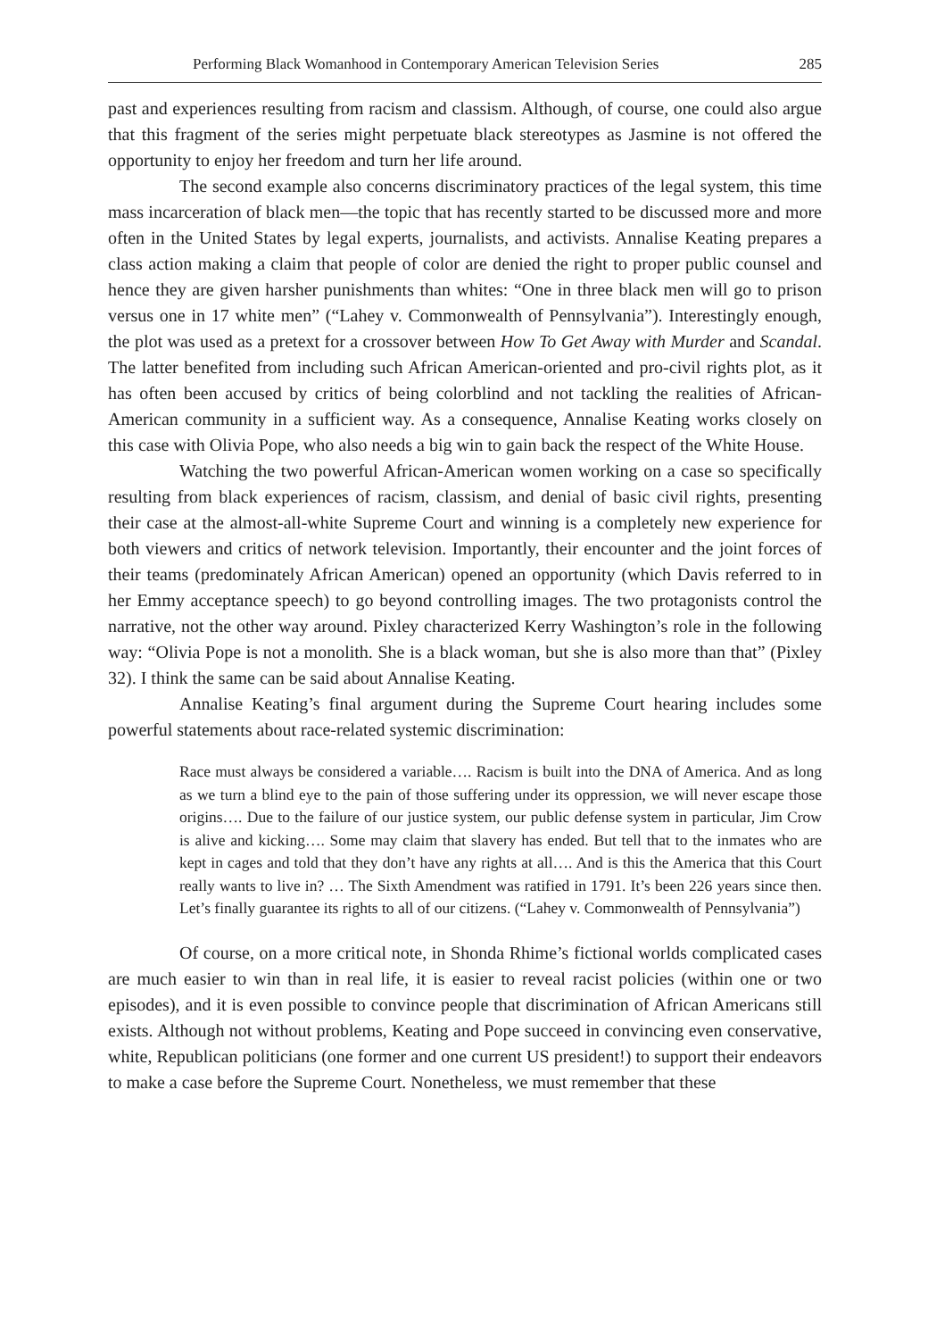Performing Black Womanhood in Contemporary American Television Series 285
past and experiences resulting from racism and classism. Although, of course, one could also argue that this fragment of the series might perpetuate black stereotypes as Jasmine is not offered the opportunity to enjoy her freedom and turn her life around.
The second example also concerns discriminatory practices of the legal system, this time mass incarceration of black men—the topic that has recently started to be discussed more and more often in the United States by legal experts, journalists, and activists. Annalise Keating prepares a class action making a claim that people of color are denied the right to proper public counsel and hence they are given harsher punishments than whites: “One in three black men will go to prison versus one in 17 white men” (“Lahey v. Commonwealth of Pennsylvania”). Interestingly enough, the plot was used as a pretext for a crossover between How To Get Away with Murder and Scandal. The latter benefited from including such African American-oriented and pro-civil rights plot, as it has often been accused by critics of being colorblind and not tackling the realities of African-American community in a sufficient way. As a consequence, Annalise Keating works closely on this case with Olivia Pope, who also needs a big win to gain back the respect of the White House.
Watching the two powerful African-American women working on a case so specifically resulting from black experiences of racism, classism, and denial of basic civil rights, presenting their case at the almost-all-white Supreme Court and winning is a completely new experience for both viewers and critics of network television. Importantly, their encounter and the joint forces of their teams (predominately African American) opened an opportunity (which Davis referred to in her Emmy acceptance speech) to go beyond controlling images. The two protagonists control the narrative, not the other way around. Pixley characterized Kerry Washington’s role in the following way: “Olivia Pope is not a monolith. She is a black woman, but she is also more than that” (Pixley 32). I think the same can be said about Annalise Keating.
Annalise Keating’s final argument during the Supreme Court hearing includes some powerful statements about race-related systemic discrimination:
Race must always be considered a variable…. Racism is built into the DNA of America. And as long as we turn a blind eye to the pain of those suffering under its oppression, we will never escape those origins…. Due to the failure of our justice system, our public defense system in particular, Jim Crow is alive and kicking…. Some may claim that slavery has ended. But tell that to the inmates who are kept in cages and told that they don’t have any rights at all…. And is this the America that this Court really wants to live in? … The Sixth Amendment was ratified in 1791. It’s been 226 years since then. Let’s finally guarantee its rights to all of our citizens. (“Lahey v. Commonwealth of Pennsylvania”)
Of course, on a more critical note, in Shonda Rhime’s fictional worlds complicated cases are much easier to win than in real life, it is easier to reveal racist policies (within one or two episodes), and it is even possible to convince people that discrimination of African Americans still exists. Although not without problems, Keating and Pope succeed in convincing even conservative, white, Republican politicians (one former and one current US president!) to support their endeavors to make a case before the Supreme Court. Nonetheless, we must remember that these